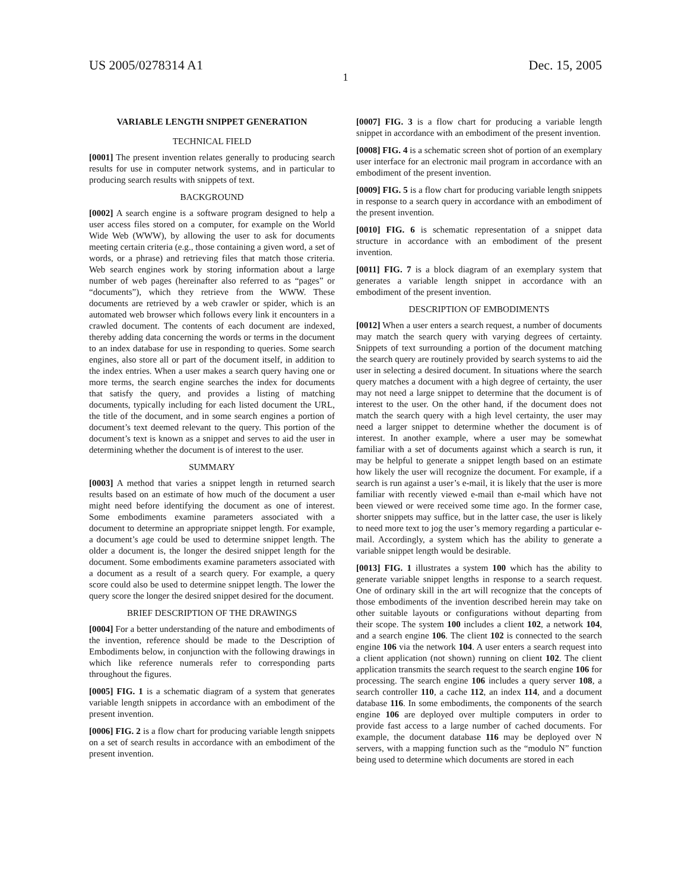US 2005/0278314 A1 Dec. 15, 2005
1
VARIABLE LENGTH SNIPPET GENERATION
TECHNICAL FIELD
[0001] The present invention relates generally to producing search results for use in computer network systems, and in particular to producing search results with snippets of text.
BACKGROUND
[0002] A search engine is a software program designed to help a user access files stored on a computer, for example on the World Wide Web (WWW), by allowing the user to ask for documents meeting certain criteria (e.g., those containing a given word, a set of words, or a phrase) and retrieving files that match those criteria. Web search engines work by storing information about a large number of web pages (hereinafter also referred to as “pages” or “documents”), which they retrieve from the WWW. These documents are retrieved by a web crawler or spider, which is an automated web browser which follows every link it encounters in a crawled document. The contents of each document are indexed, thereby adding data concerning the words or terms in the document to an index database for use in responding to queries. Some search engines, also store all or part of the document itself, in addition to the index entries. When a user makes a search query having one or more terms, the search engine searches the index for documents that satisfy the query, and provides a listing of matching documents, typically including for each listed document the URL, the title of the document, and in some search engines a portion of document’s text deemed relevant to the query. This portion of the document’s text is known as a snippet and serves to aid the user in determining whether the document is of interest to the user.
SUMMARY
[0003] A method that varies a snippet length in returned search results based on an estimate of how much of the document a user might need before identifying the document as one of interest. Some embodiments examine parameters associated with a document to determine an appropriate snippet length. For example, a document’s age could be used to determine snippet length. The older a document is, the longer the desired snippet length for the document. Some embodiments examine parameters associated with a document as a result of a search query. For example, a query score could also be used to determine snippet length. The lower the query score the longer the desired snippet desired for the document.
BRIEF DESCRIPTION OF THE DRAWINGS
[0004] For a better understanding of the nature and embodiments of the invention, reference should be made to the Description of Embodiments below, in conjunction with the following drawings in which like reference numerals refer to corresponding parts throughout the figures.
[0005] FIG. 1 is a schematic diagram of a system that generates variable length snippets in accordance with an embodiment of the present invention.
[0006] FIG. 2 is a flow chart for producing variable length snippets on a set of search results in accordance with an embodiment of the present invention.
[0007] FIG. 3 is a flow chart for producing a variable length snippet in accordance with an embodiment of the present invention.
[0008] FIG. 4 is a schematic screen shot of portion of an exemplary user interface for an electronic mail program in accordance with an embodiment of the present invention.
[0009] FIG. 5 is a flow chart for producing variable length snippets in response to a search query in accordance with an embodiment of the present invention.
[0010] FIG. 6 is schematic representation of a snippet data structure in accordance with an embodiment of the present invention.
[0011] FIG. 7 is a block diagram of an exemplary system that generates a variable length snippet in accordance with an embodiment of the present invention.
DESCRIPTION OF EMBODIMENTS
[0012] When a user enters a search request, a number of documents may match the search query with varying degrees of certainty. Snippets of text surrounding a portion of the document matching the search query are routinely provided by search systems to aid the user in selecting a desired document. In situations where the search query matches a document with a high degree of certainty, the user may not need a large snippet to determine that the document is of interest to the user. On the other hand, if the document does not match the search query with a high level certainty, the user may need a larger snippet to determine whether the document is of interest. In another example, where a user may be somewhat familiar with a set of documents against which a search is run, it may be helpful to generate a snippet length based on an estimate how likely the user will recognize the document. For example, if a search is run against a user’s e-mail, it is likely that the user is more familiar with recently viewed e-mail than e-mail which have not been viewed or were received some time ago. In the former case, shorter snippets may suffice, but in the latter case, the user is likely to need more text to jog the user’s memory regarding a particular e-mail. Accordingly, a system which has the ability to generate a variable snippet length would be desirable.
[0013] FIG. 1 illustrates a system 100 which has the ability to generate variable snippet lengths in response to a search request. One of ordinary skill in the art will recognize that the concepts of those embodiments of the invention described herein may take on other suitable layouts or configurations without departing from their scope. The system 100 includes a client 102, a network 104, and a search engine 106. The client 102 is connected to the search engine 106 via the network 104. A user enters a search request into a client application (not shown) running on client 102. The client application transmits the search request to the search engine 106 for processing. The search engine 106 includes a query server 108, a search controller 110, a cache 112, an index 114, and a document database 116. In some embodiments, the components of the search engine 106 are deployed over multiple computers in order to provide fast access to a large number of cached documents. For example, the document database 116 may be deployed over N servers, with a mapping function such as the “modulo N” function being used to determine which documents are stored in each